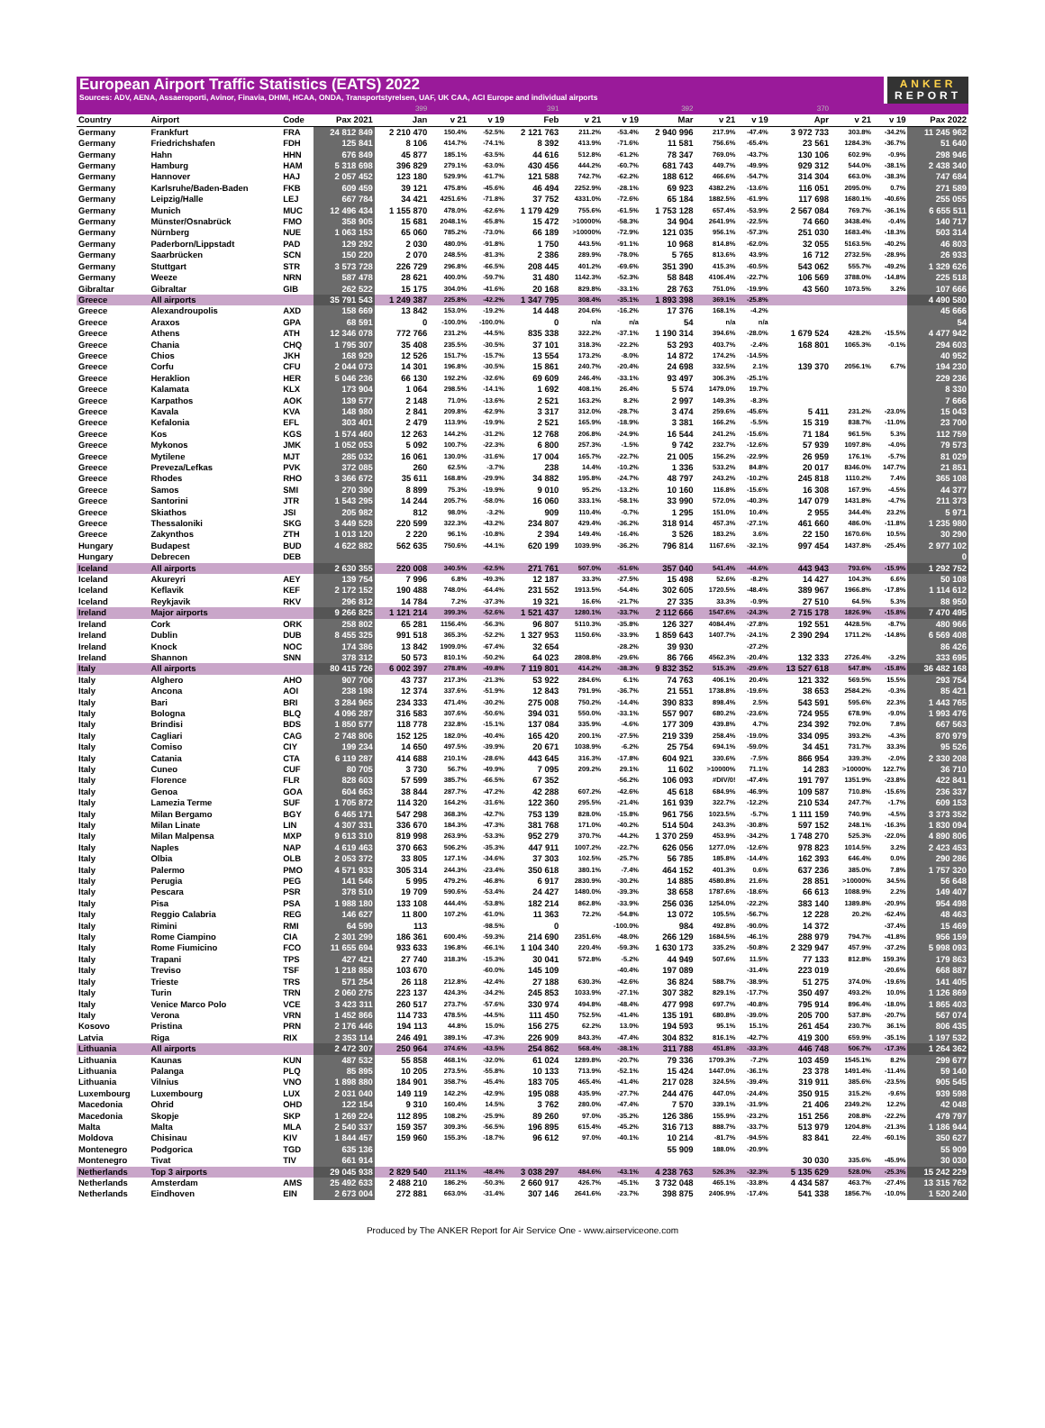European Airport Traffic Statistics (EATS) 2022
Sources: ADV, AENA, Assaeroporti, Avinor, Finavia, DHMI, HCAA, ONDA, Transportstyrelsen, UAF, UK CAA, ACI Europe and individual airports
ANKER
REPORT
| | | | | 399 | | | 391 | | | 392 | | | 370 | | | |
| Country | Airport | Code | Pax 2021 | Jan | v 21 | v 19 | Feb | v 21 | v 19 | Mar | v 21 | v 19 | Apr | v 21 | v 19 | Pax 2022 |
| Germany | Frankfurt | FRA | 24 812 849 | 2 210 470 | 150.4% | -52.5% | 2 121 763 | 211.2% | -53.4% | 2 940 996 | 217.9% | -47.4% | 3 972 733 | 303.8% | -34.2% | 11 245 962 |
| Germany | Friedrichshafen | FDH | 125 841 | 8 106 | 414.7% | -74.1% | 8 392 | 413.9% | -71.6% | 11 581 | 756.6% | -65.4% | 23 561 | 1284.3% | -36.7% | 51 640 |
| Germany | Hahn | HHN | 676 849 | 45 877 | 185.1% | -63.5% | 44 616 | 512.8% | -61.2% | 78 347 | 769.0% | -43.7% | 130 106 | 602.9% | -0.9% | 298 946 |
| Germany | Hamburg | HAM | 5 318 698 | 396 829 | 279.1% | -63.0% | 430 456 | 444.2% | -60.7% | 681 743 | 449.7% | -49.9% | 929 312 | 544.0% | -38.1% | 2 438 340 |
| Germany | Hannover | HAJ | 2 057 452 | 123 180 | 529.9% | -61.7% | 121 588 | 742.7% | -62.2% | 188 612 | 466.6% | -54.7% | 314 304 | 663.0% | -38.3% | 747 684 |
| Germany | Karlsruhe/Baden-Baden | FKB | 609 459 | 39 121 | 475.8% | -45.6% | 46 494 | 2252.9% | -28.1% | 69 923 | 4382.2% | -13.6% | 116 051 | 2095.0% | 0.7% | 271 589 |
| Germany | Leipzig/Halle | LEJ | 667 784 | 34 421 | 4251.6% | -71.8% | 37 752 | 4331.0% | -72.6% | 65 184 | 1882.5% | -61.9% | 117 698 | 1680.1% | -40.6% | 255 055 |
| Germany | Munich | MUC | 12 496 434 | 1 155 870 | 478.0% | -62.6% | 1 179 429 | 755.6% | -61.5% | 1 753 128 | 657.4% | -53.9% | 2 567 084 | 769.7% | -36.1% | 6 655 511 |
| Germany | Münster/Osnabrück | FMO | 358 905 | 15 681 | 2048.1% | -65.8% | 15 472 | >10000% | -58.3% | 34 904 | 2641.9% | -22.5% | 74 660 | 3438.4% | -0.4% | 140 717 |
| Germany | Nürnberg | NUE | 1 063 153 | 65 060 | 785.2% | -73.0% | 66 189 | >10000% | -72.9% | 121 035 | 956.1% | -57.3% | 251 030 | 1683.4% | -18.3% | 503 314 |
| Germany | Paderborn/Lippstadt | PAD | 129 292 | 2 030 | 480.0% | -91.8% | 1 750 | 443.5% | -91.1% | 10 968 | 814.8% | -62.0% | 32 055 | 5163.5% | -40.2% | 46 803 |
| Germany | Saarbrücken | SCN | 150 220 | 2 070 | 248.5% | -81.3% | 2 386 | 289.9% | -78.0% | 5 765 | 813.6% | 43.9% | 16 712 | 2732.5% | -28.9% | 26 933 |
| Germany | Stuttgart | STR | 3 573 728 | 226 729 | 296.8% | -66.5% | 208 445 | 401.2% | -69.6% | 351 390 | 415.3% | -60.5% | 543 062 | 555.7% | -49.2% | 1 329 626 |
| Germany | Weeze | NRN | 587 478 | 28 621 | 400.0% | -59.7% | 31 480 | 1142.3% | -52.3% | 58 848 | 4106.4% | -22.7% | 106 569 | 3788.0% | -14.8% | 225 518 |
| Gibraltar | Gibraltar | GIB | 262 522 | 15 175 | 304.0% | -41.6% | 20 168 | 829.8% | -33.1% | 28 763 | 751.0% | -19.9% | 43 560 | 1073.5% | 3.2% | 107 666 |
| Greece | All airports | | 35 791 543 | 1 249 387 | 225.8% | -42.2% | 1 347 795 | 308.4% | -35.1% | 1 893 398 | 369.1% | -25.8% | | | | 4 490 580 |
| Greece | Alexandroupolis | AXD | 158 669 | 13 842 | 153.0% | -19.2% | 14 448 | 204.6% | -16.2% | 17 376 | 168.1% | -4.2% | | | | 45 666 |
| Greece | Araxos | GPA | 68 591 | 0 | -100.0% | -100.0% | 0 | n/a | n/a | 54 | n/a | n/a | | | | 54 |
| Greece | Athens | ATH | 12 346 078 | 772 766 | 231.2% | -44.5% | 835 338 | 322.2% | -37.1% | 1 190 314 | 394.6% | -28.0% | 1 679 524 | 428.2% | -15.5% | 4 477 942 |
| Greece | Chania | CHQ | 1 795 307 | 35 408 | 235.5% | -30.5% | 37 101 | 318.3% | -22.2% | 53 293 | 403.7% | -2.4% | 168 801 | 1065.3% | -0.1% | 294 603 |
| Greece | Chios | JKH | 168 929 | 12 526 | 151.7% | -15.7% | 13 554 | 173.2% | -8.0% | 14 872 | 174.2% | -14.5% | | | | 40 952 |
| Greece | Corfu | CFU | 2 044 073 | 14 301 | 196.8% | -30.5% | 15 861 | 240.7% | -20.4% | 24 698 | 332.5% | 2.1% | 139 370 | 2056.1% | 6.7% | 194 230 |
| Greece | Heraklion | HER | 5 046 236 | 66 130 | 192.2% | -32.6% | 69 609 | 246.4% | -33.1% | 93 497 | 306.3% | -25.1% | | | | 229 236 |
| Greece | Kalamata | KLX | 173 904 | 1 064 | 298.5% | -14.1% | 1 692 | 408.1% | 26.4% | 5 574 | 1479.0% | 19.7% | | | | 8 330 |
| Greece | Karpathos | AOK | 139 577 | 2 148 | 71.0% | -13.6% | 2 521 | 163.2% | 8.2% | 2 997 | 149.3% | -8.3% | | | | 7 666 |
| Greece | Kavala | KVA | 148 980 | 2 841 | 209.8% | -62.9% | 3 317 | 312.0% | -28.7% | 3 474 | 259.6% | -45.6% | 5 411 | 231.2% | -23.0% | 15 043 |
| Greece | Kefalonia | EFL | 303 401 | 2 479 | 113.9% | -19.9% | 2 521 | 165.9% | -18.9% | 3 381 | 166.2% | -5.5% | 15 319 | 838.7% | -11.0% | 23 700 |
| Greece | Kos | KGS | 1 574 460 | 12 263 | 144.2% | -31.2% | 12 768 | 206.8% | -24.9% | 16 544 | 241.2% | -15.6% | 71 184 | 961.5% | 5.3% | 112 759 |
| Greece | Mykonos | JMK | 1 052 053 | 5 092 | 100.7% | -22.3% | 6 800 | 257.3% | -1.5% | 9 742 | 232.7% | -12.6% | 57 939 | 1097.8% | -4.0% | 79 573 |
| Greece | Mytilene | MJT | 285 032 | 16 061 | 130.0% | -31.6% | 17 004 | 165.7% | -22.7% | 21 005 | 156.2% | -22.9% | 26 959 | 176.1% | -5.7% | 81 029 |
| Greece | Preveza/Lefkas | PVK | 372 085 | 260 | 62.5% | -3.7% | 238 | 14.4% | -10.2% | 1 336 | 533.2% | 84.8% | 20 017 | 8346.0% | 147.7% | 21 851 |
| Greece | Rhodes | RHO | 3 366 672 | 35 611 | 168.8% | -29.9% | 34 882 | 195.8% | -24.7% | 48 797 | 243.2% | -10.2% | 245 818 | 1110.2% | 7.4% | 365 108 |
| Greece | Samos | SMI | 270 390 | 8 899 | 75.3% | -19.9% | 9 010 | 95.2% | -13.2% | 10 160 | 116.8% | -15.6% | 16 308 | 167.9% | -4.5% | 44 377 |
| Greece | Santorini | JTR | 1 543 295 | 14 244 | 205.7% | -58.0% | 16 060 | 333.1% | -58.1% | 33 990 | 572.0% | -40.3% | 147 079 | 1431.8% | -4.7% | 211 373 |
| Greece | Skiathos | JSI | 205 982 | 812 | 98.0% | -3.2% | 909 | 110.4% | -0.7% | 1 295 | 151.0% | 10.4% | 2 955 | 344.4% | 23.2% | 5 971 |
| Greece | Thessaloniki | SKG | 3 449 528 | 220 599 | 322.3% | -43.2% | 234 807 | 429.4% | -36.2% | 318 914 | 457.3% | -27.1% | 461 660 | 486.0% | -11.8% | 1 235 980 |
| Greece | Zakynthos | ZTH | 1 013 120 | 2 220 | 96.1% | -10.8% | 2 394 | 149.4% | -16.4% | 3 526 | 183.2% | 3.6% | 22 150 | 1670.6% | 10.5% | 30 290 |
| Hungary | Budapest | BUD | 4 622 882 | 562 635 | 750.6% | -44.1% | 620 199 | 1039.9% | -36.2% | 796 814 | 1167.6% | -32.1% | 997 454 | 1437.8% | -25.4% | 2 977 102 |
| Hungary | Debrecen | DEB | | | | | | | | | | | | | | 0 |
| Iceland | All airports | | 2 630 355 | 220 008 | 340.5% | -62.5% | 271 761 | 507.0% | -51.6% | 357 040 | 541.4% | -44.6% | 443 943 | 793.6% | -15.9% | 1 292 752 |
| Iceland | Akureyri | AEY | 139 754 | 7 996 | 6.8% | -49.3% | 12 187 | 33.3% | -27.5% | 15 498 | 52.6% | -8.2% | 14 427 | 104.3% | 6.6% | 50 108 |
| Iceland | Keflavik | KEF | 2 172 152 | 190 488 | 748.0% | -64.4% | 231 552 | 1913.5% | -54.4% | 302 605 | 1720.5% | -48.4% | 389 967 | 1966.8% | -17.8% | 1 114 612 |
| Iceland | Reykjavik | RKV | 296 812 | 14 784 | 7.2% | -37.3% | 19 321 | 16.6% | -21.7% | 27 335 | 33.3% | -0.9% | 27 510 | 64.5% | 5.3% | 88 950 |
| Ireland | Major airports | | 9 266 825 | 1 121 214 | 399.3% | -52.6% | 1 521 437 | 1280.1% | -33.7% | 2 112 666 | 1547.6% | -24.3% | 2 715 178 | 1826.9% | -15.8% | 7 470 495 |
| Ireland | Cork | ORK | 258 802 | 65 281 | 1156.4% | -56.3% | 96 807 | 5110.3% | -35.8% | 126 327 | 4084.4% | -27.8% | 192 551 | 4428.5% | -8.7% | 480 966 |
| Ireland | Dublin | DUB | 8 455 325 | 991 518 | 365.3% | -52.2% | 1 327 953 | 1150.6% | -33.9% | 1 859 643 | 1407.7% | -24.1% | 2 390 294 | 1711.2% | -14.8% | 6 569 408 |
| Ireland | Knock | NOC | 174 386 | 13 842 | 1909.0% | -67.4% | 32 654 | | -28.2% | 39 930 | | -27.2% | | | | 86 426 |
| Ireland | Shannon | SNN | 378 312 | 50 573 | 810.1% | -50.2% | 64 023 | 2808.8% | -29.6% | 86 766 | 4562.3% | -20.4% | 132 333 | 2726.4% | -3.2% | 333 695 |
| Italy | All airports | | 80 415 726 | 6 002 397 | 278.8% | -49.8% | 7 119 801 | 414.2% | -38.3% | 9 832 352 | 515.3% | -29.6% | 13 527 618 | 547.8% | -15.8% | 36 482 168 |
| Italy | Alghero | AHO | 907 706 | 43 737 | 217.3% | -21.3% | 53 922 | 284.6% | 6.1% | 74 763 | 406.1% | 20.4% | 121 332 | 569.5% | 15.5% | 293 754 |
| Italy | Ancona | AOI | 238 198 | 12 374 | 337.6% | -51.9% | 12 843 | 791.9% | -36.7% | 21 551 | 1738.8% | -19.6% | 38 653 | 2584.2% | -0.3% | 85 421 |
| Italy | Bari | BRI | 3 284 965 | 234 333 | 471.4% | -30.2% | 275 008 | 750.2% | -14.4% | 390 833 | 898.4% | 2.5% | 543 591 | 595.6% | 22.3% | 1 443 765 |
| Italy | Bologna | BLQ | 4 096 287 | 316 583 | 307.6% | -50.6% | 394 031 | 550.0% | -33.1% | 557 907 | 680.2% | -23.6% | 724 955 | 678.9% | -9.0% | 1 993 476 |
| Italy | Brindisi | BDS | 1 850 577 | 118 778 | 232.8% | -15.1% | 137 084 | 335.9% | -4.6% | 177 309 | 439.8% | 4.7% | 234 392 | 792.0% | 7.8% | 667 563 |
| Italy | Cagliari | CAG | 2 748 806 | 152 125 | 182.0% | -40.4% | 165 420 | 200.1% | -27.5% | 219 339 | 258.4% | -19.0% | 334 095 | 393.2% | -4.3% | 870 979 |
| Italy | Comiso | CIY | 199 234 | 14 650 | 497.5% | -39.9% | 20 671 | 1038.9% | -6.2% | 25 754 | 694.1% | -59.0% | 34 451 | 731.7% | 33.3% | 95 526 |
| Italy | Catania | CTA | 6 119 287 | 414 688 | 210.1% | -28.6% | 443 645 | 316.3% | -17.8% | 604 921 | 330.6% | -7.5% | 866 954 | 339.3% | -2.0% | 2 330 208 |
| Italy | Cuneo | CUF | 80 705 | 3 730 | 56.7% | -49.9% | 7 095 | 209.2% | 29.1% | 11 602 | >10000% | 71.1% | 14 283 | >10000% | 122.7% | 36 710 |
| Italy | Florence | FLR | 828 603 | 57 599 | 385.7% | -66.5% | 67 352 | | -56.2% | 106 093 | #DIV/0! | -47.4% | 191 797 | 1351.9% | -23.8% | 422 841 |
| Italy | Genoa | GOA | 604 663 | 38 844 | 287.7% | -47.2% | 42 288 | 607.2% | -42.6% | 45 618 | 684.9% | -46.9% | 109 587 | 710.8% | -15.6% | 236 337 |
| Italy | Lamezia Terme | SUF | 1 705 872 | 114 320 | 164.2% | -31.6% | 122 360 | 295.5% | -21.4% | 161 939 | 322.7% | -12.2% | 210 534 | 247.7% | -1.7% | 609 153 |
| Italy | Milan Bergamo | BGY | 6 465 171 | 547 298 | 368.3% | -42.7% | 753 139 | 828.0% | -15.8% | 961 756 | 1023.5% | -5.7% | 1 111 159 | 740.9% | -4.5% | 3 373 352 |
| Italy | Milan Linate | LIN | 4 307 331 | 336 670 | 184.3% | -47.3% | 381 768 | 171.0% | -40.2% | 514 504 | 243.3% | -30.8% | 597 152 | 248.1% | -16.3% | 1 830 094 |
| Italy | Milan Malpensa | MXP | 9 613 310 | 819 998 | 263.9% | -53.3% | 952 279 | 370.7% | -44.2% | 1 370 259 | 453.9% | -34.2% | 1 748 270 | 525.3% | -22.0% | 4 890 806 |
| Italy | Naples | NAP | 4 619 463 | 370 663 | 506.2% | -35.3% | 447 911 | 1007.2% | -22.7% | 626 056 | 1277.0% | -12.6% | 978 823 | 1014.5% | 3.2% | 2 423 453 |
| Italy | Olbia | OLB | 2 053 372 | 33 805 | 127.1% | -34.6% | 37 303 | 102.5% | -25.7% | 56 785 | 185.8% | -14.4% | 162 393 | 646.4% | 0.0% | 290 286 |
| Italy | Palermo | PMO | 4 571 933 | 305 314 | 244.3% | -23.4% | 350 618 | 380.1% | -7.4% | 464 152 | 401.3% | 0.6% | 637 236 | 385.0% | 7.8% | 1 757 320 |
| Italy | Perugia | PEG | 141 546 | 5 995 | 479.2% | -46.8% | 6 917 | 2830.9% | -30.2% | 14 885 | 4580.8% | 21.6% | 28 851 | >10000% | 34.5% | 56 648 |
| Italy | Pescara | PSR | 378 510 | 19 709 | 590.6% | -53.4% | 24 427 | 1480.0% | -39.3% | 38 658 | 1787.6% | -18.6% | 66 613 | 1088.9% | 2.2% | 149 407 |
| Italy | Pisa | PSA | 1 988 180 | 133 108 | 444.4% | -53.8% | 182 214 | 862.8% | -33.9% | 256 036 | 1254.0% | -22.2% | 383 140 | 1389.8% | -20.9% | 954 498 |
| Italy | Reggio Calabria | REG | 146 627 | 11 800 | 107.2% | -61.0% | 11 363 | 72.2% | -54.8% | 13 072 | 105.5% | -56.7% | 12 228 | 20.2% | -62.4% | 48 463 |
| Italy | Rimini | RMI | 64 599 | 113 | | -98.5% | 0 | | -100.0% | 984 | 492.8% | -90.0% | 14 372 | | -37.4% | 15 469 |
| Italy | Rome Ciampino | CIA | 2 301 299 | 186 361 | 600.4% | -59.3% | 214 690 | 2351.6% | -48.0% | 266 129 | 1684.5% | -46.1% | 288 979 | 794.7% | -41.8% | 956 159 |
| Italy | Rome Fiumicino | FCO | 11 655 694 | 933 633 | 196.8% | -66.1% | 1 104 340 | 220.4% | -59.3% | 1 630 173 | 335.2% | -50.8% | 2 329 947 | 457.9% | -37.2% | 5 998 093 |
| Italy | Trapani | TPS | 427 421 | 27 740 | 318.3% | -15.3% | 30 041 | 572.8% | -5.2% | 44 949 | 507.6% | 11.5% | 77 133 | 812.8% | 159.3% | 179 863 |
| Italy | Treviso | TSF | 1 218 858 | 103 670 | | -60.0% | 145 109 | | -40.4% | 197 089 | | -31.4% | 223 019 | | -20.6% | 668 887 |
| Italy | Trieste | TRS | 571 254 | 26 118 | 212.8% | -42.4% | 27 188 | 630.3% | -42.6% | 36 824 | 588.7% | -38.9% | 51 275 | 374.0% | -19.6% | 141 405 |
| Italy | Turin | TRN | 2 060 275 | 223 137 | 424.3% | -34.2% | 245 853 | 1033.9% | -27.1% | 307 382 | 829.1% | -17.7% | 350 497 | 493.2% | 10.0% | 1 126 869 |
| Italy | Venice Marco Polo | VCE | 3 423 311 | 260 517 | 273.7% | -57.6% | 330 974 | 494.8% | -48.4% | 477 998 | 697.7% | -40.8% | 795 914 | 896.4% | -18.0% | 1 865 403 |
| Italy | Verona | VRN | 1 452 866 | 114 733 | 478.5% | -44.5% | 111 450 | 752.5% | -41.4% | 135 191 | 680.8% | -39.0% | 205 700 | 537.8% | -20.7% | 567 074 |
| Kosovo | Pristina | PRN | 2 176 446 | 194 113 | 44.8% | 15.0% | 156 275 | 62.2% | 13.0% | 194 593 | 95.1% | 15.1% | 261 454 | 230.7% | 36.1% | 806 435 |
| Latvia | Riga | RIX | 2 353 114 | 246 491 | 389.1% | -47.3% | 226 909 | 843.3% | -47.4% | 304 832 | 816.1% | -42.7% | 419 300 | 659.9% | -35.1% | 1 197 532 |
| Lithuania | All airports | | 2 472 307 | 250 964 | 374.6% | -43.5% | 254 862 | 568.4% | -38.1% | 311 788 | 451.8% | -33.3% | 446 748 | 506.7% | -17.3% | 1 264 362 |
| Lithuania | Kaunas | KUN | 487 532 | 55 858 | 468.1% | -32.0% | 61 024 | 1289.8% | -20.7% | 79 336 | 1709.3% | -7.2% | 103 459 | 1545.1% | 8.2% | 299 677 |
| Lithuania | Palanga | PLQ | 85 895 | 10 205 | 273.5% | -55.8% | 10 133 | 713.9% | -52.1% | 15 424 | 1447.0% | -36.1% | 23 378 | 1491.4% | -11.4% | 59 140 |
| Lithuania | Vilnius | VNO | 1 898 880 | 184 901 | 358.7% | -45.4% | 183 705 | 465.4% | -41.4% | 217 028 | 324.5% | -39.4% | 319 911 | 385.6% | -23.5% | 905 545 |
| Luxembourg | Luxembourg | LUX | 2 031 040 | 149 119 | 142.2% | -42.9% | 195 088 | 435.9% | -27.7% | 244 476 | 447.0% | -24.4% | 350 915 | 315.2% | -9.6% | 939 598 |
| Macedonia | Ohrid | OHD | 122 154 | 9 310 | 160.4% | 14.5% | 3 762 | 280.0% | -47.4% | 7 570 | 339.1% | -31.9% | 21 406 | 2349.2% | 12.2% | 42 048 |
| Macedonia | Skopje | SKP | 1 269 224 | 112 895 | 108.2% | -25.9% | 89 260 | 97.0% | -35.2% | 126 386 | 155.9% | -23.2% | 151 256 | 208.8% | -22.2% | 479 797 |
| Malta | Malta | MLA | 2 540 337 | 159 357 | 309.3% | -56.5% | 196 895 | 615.4% | -45.2% | 316 713 | 888.7% | -33.7% | 513 979 | 1204.8% | -21.3% | 1 186 944 |
| Moldova | Chisinau | KIV | 1 844 457 | 159 960 | 155.3% | -18.7% | 96 612 | 97.0% | -40.1% | 10 214 | -81.7% | -94.5% | 83 841 | 22.4% | -60.1% | 350 627 |
| Montenegro | Podgorica | TGD | 635 136 | | | | | | | 55 909 | 188.0% | -20.9% | | | | 55 909 |
| Montenegro | Tivat | TIV | 661 914 | | | | | | | | | | 30 030 | 335.6% | -45.9% | 30 030 |
| Netherlands | Top 3 airports | | 29 045 938 | 2 829 540 | 211.1% | -48.4% | 3 038 297 | 484.6% | -43.1% | 4 238 763 | 526.3% | -32.3% | 5 135 629 | 528.0% | -25.3% | 15 242 229 |
| Netherlands | Amsterdam | AMS | 25 492 633 | 2 488 210 | 186.2% | -50.3% | 2 660 917 | 426.7% | -45.1% | 3 732 048 | 465.1% | -33.8% | 4 434 587 | 463.7% | -27.4% | 13 315 762 |
| Netherlands | Eindhoven | EIN | 2 673 004 | 272 881 | 663.0% | -31.4% | 307 146 | 2641.6% | -23.7% | 398 875 | 2406.9% | -17.4% | 541 338 | 1856.7% | -10.0% | 1 520 240 |
Produced by The ANKER Report for Air Service One - www.airserviceone.com